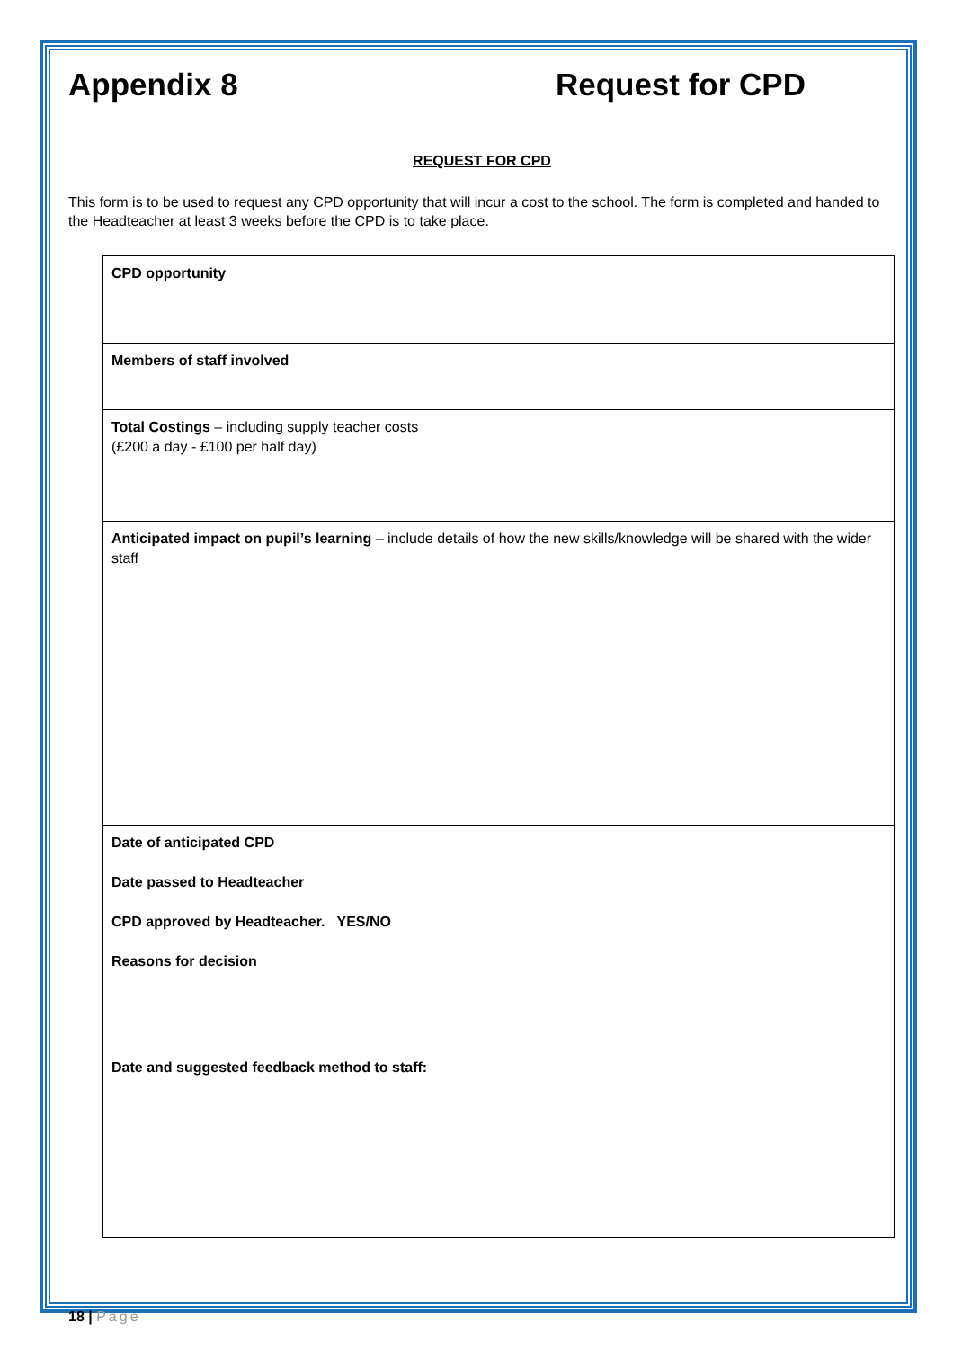Appendix 8 Request for CPD
REQUEST FOR CPD
This form is to be used to request any CPD opportunity that will incur a cost to the school. The form is completed and handed to the Headteacher at least 3 weeks before the CPD is to take place.
| CPD opportunity |
| Members of staff involved |
| Total Costings – including supply teacher costs (£200 a day - £100 per half day) |
| Anticipated impact on pupil’s learning – include details of how the new skills/knowledge will be shared with the wider staff |
| Date of anticipated CPD Date passed to Headteacher CPD approved by Headteacher. YES/NO Reasons for decision |
| Date and suggested feedback method to staff: |
18 | Page